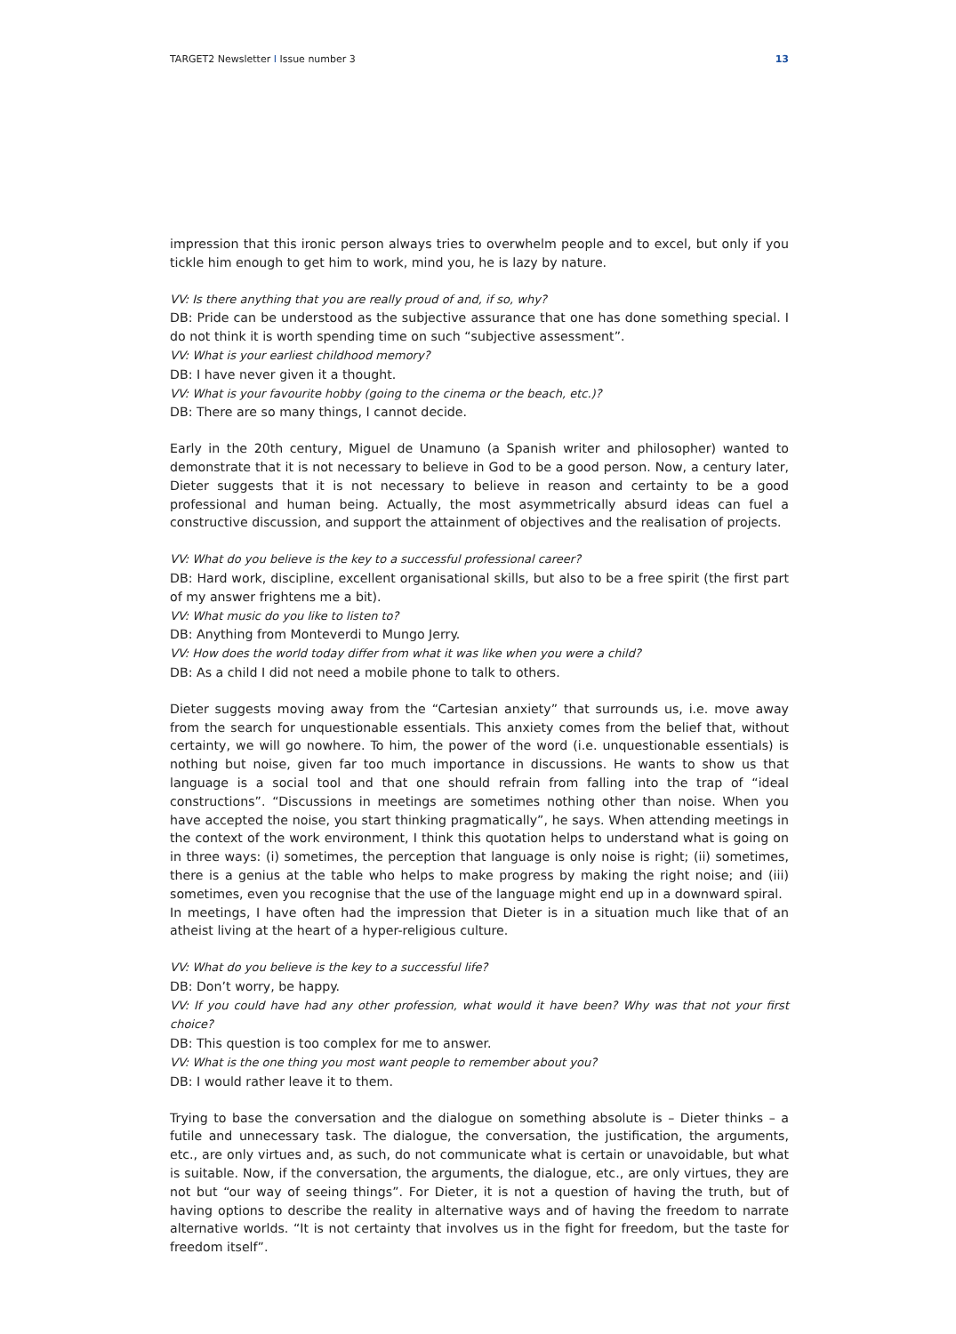TARGET2 Newsletter I Issue number 3 13
impression that this ironic person always tries to overwhelm people and to excel, but only if you tickle him enough to get him to work, mind you, he is lazy by nature.
VV: Is there anything that you are really proud of and, if so, why?
DB: Pride can be understood as the subjective assurance that one has done something special. I do not think it is worth spending time on such “subjective assessment”.
VV: What is your earliest childhood memory?
DB: I have never given it a thought.
VV: What is your favourite hobby (going to the cinema or the beach, etc.)?
DB: There are so many things, I cannot decide.
Early in the 20th century, Miguel de Unamuno (a Spanish writer and philosopher) wanted to demonstrate that it is not necessary to believe in God to be a good person. Now, a century later, Dieter suggests that it is not necessary to believe in reason and certainty to be a good professional and human being. Actually, the most asymmetrically absurd ideas can fuel a constructive discussion, and support the attainment of objectives and the realisation of projects.
VV: What do you believe is the key to a successful professional career?
DB: Hard work, discipline, excellent organisational skills, but also to be a free spirit (the first part of my answer frightens me a bit).
VV: What music do you like to listen to?
DB: Anything from Monteverdi to Mungo Jerry.
VV: How does the world today differ from what it was like when you were a child?
DB: As a child I did not need a mobile phone to talk to others.
Dieter suggests moving away from the “Cartesian anxiety” that surrounds us, i.e. move away from the search for unquestionable essentials. This anxiety comes from the belief that, without certainty, we will go nowhere. To him, the power of the word (i.e. unquestionable essentials) is nothing but noise, given far too much importance in discussions. He wants to show us that language is a social tool and that one should refrain from falling into the trap of “ideal constructions”. “Discussions in meetings are sometimes nothing other than noise. When you have accepted the noise, you start thinking pragmatically”, he says. When attending meetings in the context of the work environment, I think this quotation helps to understand what is going on in three ways: (i) sometimes, the perception that language is only noise is right; (ii) sometimes, there is a genius at the table who helps to make progress by making the right noise; and (iii) sometimes, even you recognise that the use of the language might end up in a downward spiral.
In meetings, I have often had the impression that Dieter is in a situation much like that of an atheist living at the heart of a hyper-religious culture.
VV: What do you believe is the key to a successful life?
DB: Don’t worry, be happy.
VV: If you could have had any other profession, what would it have been? Why was that not your first choice?
DB: This question is too complex for me to answer.
VV: What is the one thing you most want people to remember about you?
DB: I would rather leave it to them.
Trying to base the conversation and the dialogue on something absolute is – Dieter thinks – a futile and unnecessary task. The dialogue, the conversation, the justification, the arguments, etc., are only virtues and, as such, do not communicate what is certain or unavoidable, but what is suitable. Now, if the conversation, the arguments, the dialogue, etc., are only virtues, they are not but “our way of seeing things”. For Dieter, it is not a question of having the truth, but of having options to describe the reality in alternative ways and of having the freedom to narrate alternative worlds. “It is not certainty that involves us in the fight for freedom, but the taste for freedom itself”.